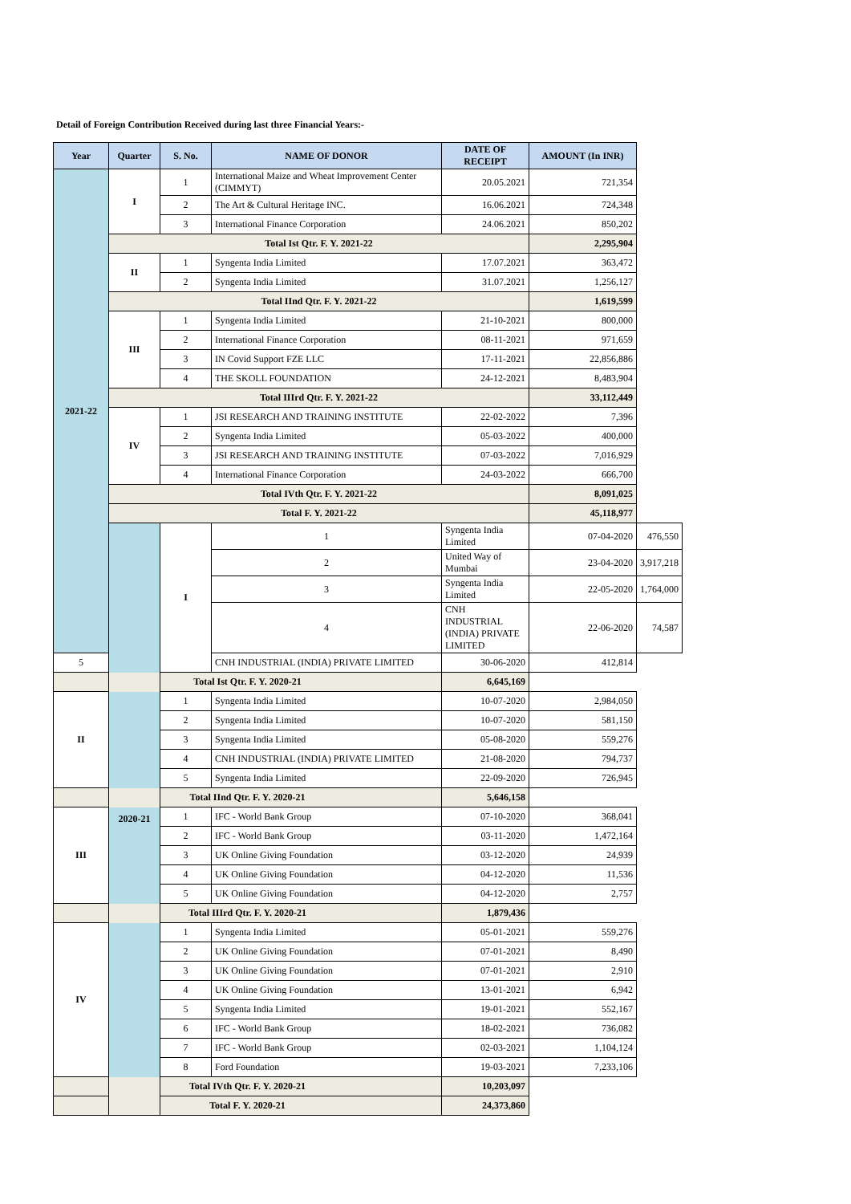Detail of Foreign Contribution Received during last three Financial Years:-
| Year | Quarter | S. No. | NAME OF DONOR | DATE OF RECEIPT | AMOUNT (In INR) | |
| --- | --- | --- | --- | --- | --- | --- |
| 2021-22 | I | 1 | International Maize and Wheat Improvement Center (CIMMYT) | 20.05.2021 | 721,354 | |
| | | 2 | The Art & Cultural Heritage INC. | 16.06.2021 | 724,348 | |
| | | 3 | International Finance Corporation | 24.06.2021 | 850,202 | |
| | Total Ist Qtr. F. Y. 2021-22 | | | | 2,295,904 | |
| | II | 1 | Syngenta India Limited | 17.07.2021 | 363,472 | |
| | | 2 | Syngenta India Limited | 31.07.2021 | 1,256,127 | |
| | Total IInd Qtr. F. Y. 2021-22 | | | | 1,619,599 | |
| | III | 1 | Syngenta India Limited | 21-10-2021 | 800,000 | |
| | | 2 | International Finance Corporation | 08-11-2021 | 971,659 | |
| | | 3 | IN Covid Support FZE LLC | 17-11-2021 | 22,856,886 | |
| | | 4 | THE SKOLL FOUNDATION | 24-12-2021 | 8,483,904 | |
| | Total IIIrd Qtr. F. Y. 2021-22 | | | | 33,112,449 | |
| | IV | 1 | JSI RESEARCH AND TRAINING INSTITUTE | 22-02-2022 | 7,396 | |
| | | 2 | Syngenta India Limited | 05-03-2022 | 400,000 | |
| | | 3 | JSI RESEARCH AND TRAINING INSTITUTE | 07-03-2022 | 7,016,929 | |
| | | 4 | International Finance Corporation | 24-03-2022 | 666,700 | |
| | Total IVth Qtr. F. Y. 2021-22 | | | | 8,091,025 | |
| | Total F. Y. 2021-22 | | | | 45,118,977 | |
| | 2020-21 | I | 1 | Syngenta India Limited | 07-04-2020 | 476,550 |
| | | | 2 | United Way of Mumbai | 23-04-2020 | 3,917,218 |
| | | | 3 | Syngenta India Limited | 22-05-2020 | 1,764,000 |
| | | | 4 | CNH INDUSTRIAL (INDIA) PRIVATE LIMITED | 22-06-2020 | 74,587 |
| 5 | | | CNH INDUSTRIAL (INDIA) PRIVATE LIMITED | 30-06-2020 | 412,814 | |
| Total Ist Qtr. F. Y. 2020-21 | | | | 6,645,169 | | |
| II | | 1 | Syngenta India Limited | 10-07-2020 | 2,984,050 | |
| | | 2 | Syngenta India Limited | 10-07-2020 | 581,150 | |
| | | 3 | Syngenta India Limited | 05-08-2020 | 559,276 | |
| | | 4 | CNH INDUSTRIAL (INDIA) PRIVATE LIMITED | 21-08-2020 | 794,737 | |
| | | 5 | Syngenta India Limited | 22-09-2020 | 726,945 | |
| Total IInd Qtr. F. Y. 2020-21 | | | | 5,646,158 | | |
| III | | 1 | IFC - World Bank Group | 07-10-2020 | 368,041 | |
| | | 2 | IFC - World Bank Group | 03-11-2020 | 1,472,164 | |
| | | 3 | UK Online Giving Foundation | 03-12-2020 | 24,939 | |
| | | 4 | UK Online Giving Foundation | 04-12-2020 | 11,536 | |
| | | 5 | UK Online Giving Foundation | 04-12-2020 | 2,757 | |
| Total IIIrd Qtr. F. Y. 2020-21 | | | | 1,879,436 | | |
| IV | | 1 | Syngenta India Limited | 05-01-2021 | 559,276 | |
| | | 2 | UK Online Giving Foundation | 07-01-2021 | 8,490 | |
| | | 3 | UK Online Giving Foundation | 07-01-2021 | 2,910 | |
| | | 4 | UK Online Giving Foundation | 13-01-2021 | 6,942 | |
| | | 5 | Syngenta India Limited | 19-01-2021 | 552,167 | |
| | | 6 | IFC - World Bank Group | 18-02-2021 | 736,082 | |
| | | 7 | IFC - World Bank Group | 02-03-2021 | 1,104,124 | |
| | | 8 | Ford Foundation | 19-03-2021 | 7,233,106 | |
| Total IVth Qtr. F. Y. 2020-21 | | | | 10,203,097 | | |
| Total F. Y. 2020-21 | | | | 24,373,860 | | |